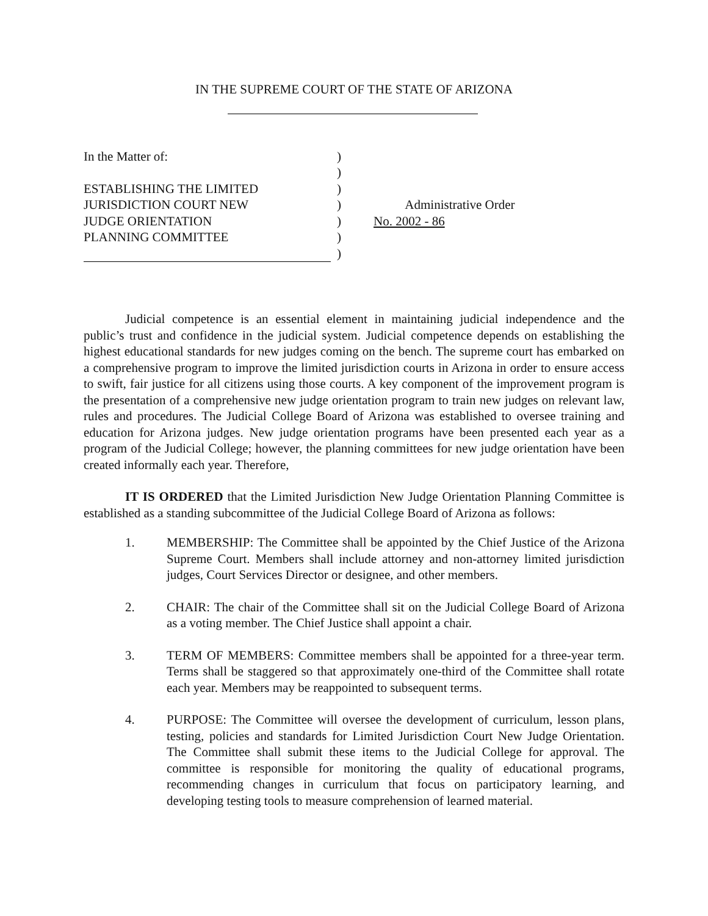IN THE SUPREME COURT OF THE STATE OF ARIZONA
In the Matter of:
)
)
ESTABLISHING THE LIMITED
)
JURISDICTION COURT NEW
)
Administrative Order
JUDGE ORIENTATION
)
No. 2002 - 86
PLANNING COMMITTEE
)
)
Judicial competence is an essential element in maintaining judicial independence and the public’s trust and confidence in the judicial system. Judicial competence depends on establishing the highest educational standards for new judges coming on the bench. The supreme court has embarked on a comprehensive program to improve the limited jurisdiction courts in Arizona in order to ensure access to swift, fair justice for all citizens using those courts. A key component of the improvement program is the presentation of a comprehensive new judge orientation program to train new judges on relevant law, rules and procedures. The Judicial College Board of Arizona was established to oversee training and education for Arizona judges. New judge orientation programs have been presented each year as a program of the Judicial College; however, the planning committees for new judge orientation have been created informally each year. Therefore,
IT IS ORDERED that the Limited Jurisdiction New Judge Orientation Planning Committee is established as a standing subcommittee of the Judicial College Board of Arizona as follows:
1. MEMBERSHIP: The Committee shall be appointed by the Chief Justice of the Arizona Supreme Court. Members shall include attorney and non-attorney limited jurisdiction judges, Court Services Director or designee, and other members.
2. CHAIR: The chair of the Committee shall sit on the Judicial College Board of Arizona as a voting member. The Chief Justice shall appoint a chair.
3. TERM OF MEMBERS: Committee members shall be appointed for a three-year term. Terms shall be staggered so that approximately one-third of the Committee shall rotate each year. Members may be reappointed to subsequent terms.
4. PURPOSE: The Committee will oversee the development of curriculum, lesson plans, testing, policies and standards for Limited Jurisdiction Court New Judge Orientation. The Committee shall submit these items to the Judicial College for approval. The committee is responsible for monitoring the quality of educational programs, recommending changes in curriculum that focus on participatory learning, and developing testing tools to measure comprehension of learned material.